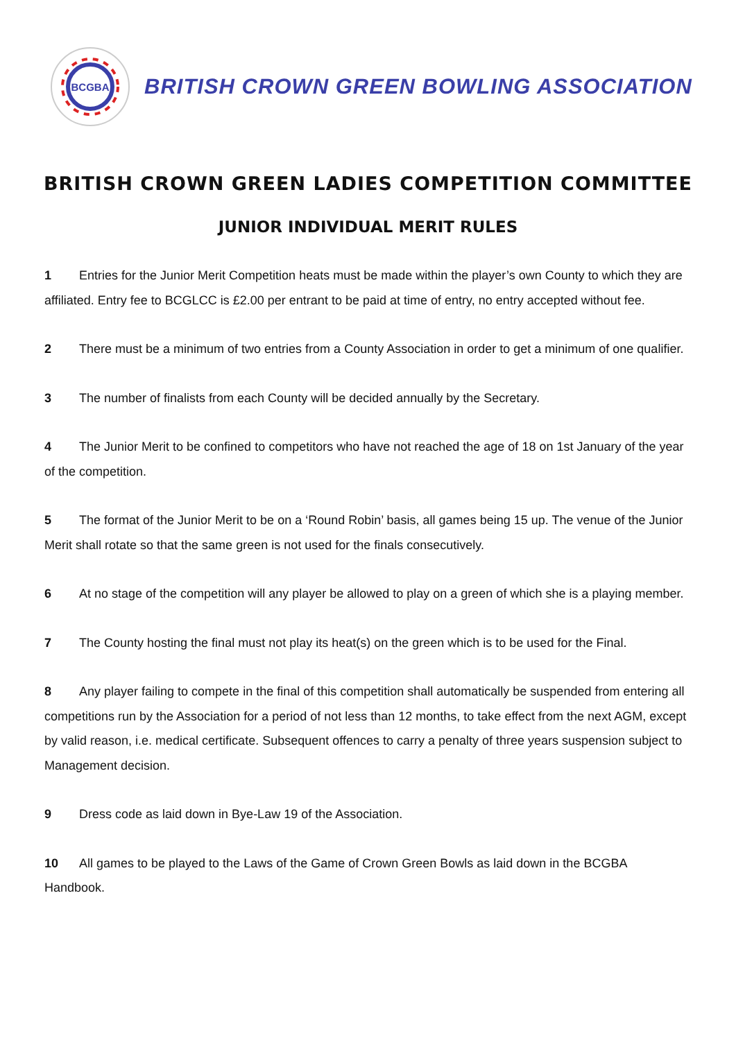BCGBA
BRITISH CROWN GREEN BOWLING ASSOCIATION
BRITISH CROWN GREEN LADIES COMPETITION COMMITTEE
JUNIOR INDIVIDUAL MERIT RULES
1 Entries for the Junior Merit Competition heats must be made within the player’s own County to which they are affiliated. Entry fee to BCGLCC is £2.00 per entrant to be paid at time of entry, no entry accepted without fee.
2 There must be a minimum of two entries from a County Association in order to get a minimum of one qualifier.
3 The number of finalists from each County will be decided annually by the Secretary.
4 The Junior Merit to be confined to competitors who have not reached the age of 18 on 1st January of the year of the competition.
5 The format of the Junior Merit to be on a ‘Round Robin’ basis, all games being 15 up. The venue of the Junior Merit shall rotate so that the same green is not used for the finals consecutively.
6 At no stage of the competition will any player be allowed to play on a green of which she is a playing member.
7 The County hosting the final must not play its heat(s) on the green which is to be used for the Final.
8 Any player failing to compete in the final of this competition shall automatically be suspended from entering all competitions run by the Association for a period of not less than 12 months, to take effect from the next AGM, except by valid reason, i.e. medical certificate. Subsequent offences to carry a penalty of three years suspension subject to Management decision.
9 Dress code as laid down in Bye-Law 19 of the Association.
10 All games to be played to the Laws of the Game of Crown Green Bowls as laid down in the BCGBA Handbook.